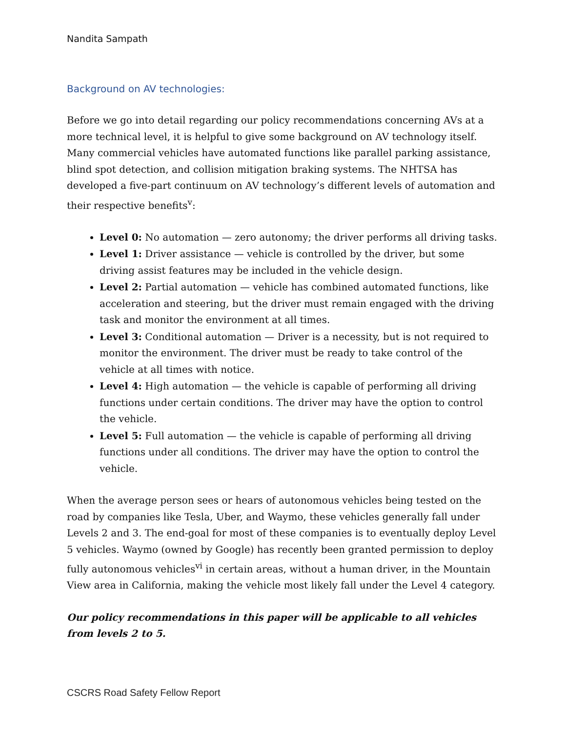Nandita Sampath
Background on AV technologies:
Before we go into detail regarding our policy recommendations concerning AVs at a more technical level, it is helpful to give some background on AV technology itself. Many commercial vehicles have automated functions like parallel parking assistance, blind spot detection, and collision mitigation braking systems. The NHTSA has developed a five-part continuum on AV technology’s different levels of automation and their respective benefits<sup>v</sup>:
Level 0: No automation — zero autonomy; the driver performs all driving tasks.
Level 1: Driver assistance — vehicle is controlled by the driver, but some driving assist features may be included in the vehicle design.
Level 2: Partial automation — vehicle has combined automated functions, like acceleration and steering, but the driver must remain engaged with the driving task and monitor the environment at all times.
Level 3: Conditional automation — Driver is a necessity, but is not required to monitor the environment. The driver must be ready to take control of the vehicle at all times with notice.
Level 4: High automation — the vehicle is capable of performing all driving functions under certain conditions. The driver may have the option to control the vehicle.
Level 5: Full automation — the vehicle is capable of performing all driving functions under all conditions. The driver may have the option to control the vehicle.
When the average person sees or hears of autonomous vehicles being tested on the road by companies like Tesla, Uber, and Waymo, these vehicles generally fall under Levels 2 and 3. The end-goal for most of these companies is to eventually deploy Level 5 vehicles. Waymo (owned by Google) has recently been granted permission to deploy fully autonomous vehicles<sup>vi</sup> in certain areas, without a human driver, in the Mountain View area in California, making the vehicle most likely fall under the Level 4 category.
Our policy recommendations in this paper will be applicable to all vehicles from levels 2 to 5.
CSCRS Road Safety Fellow Report